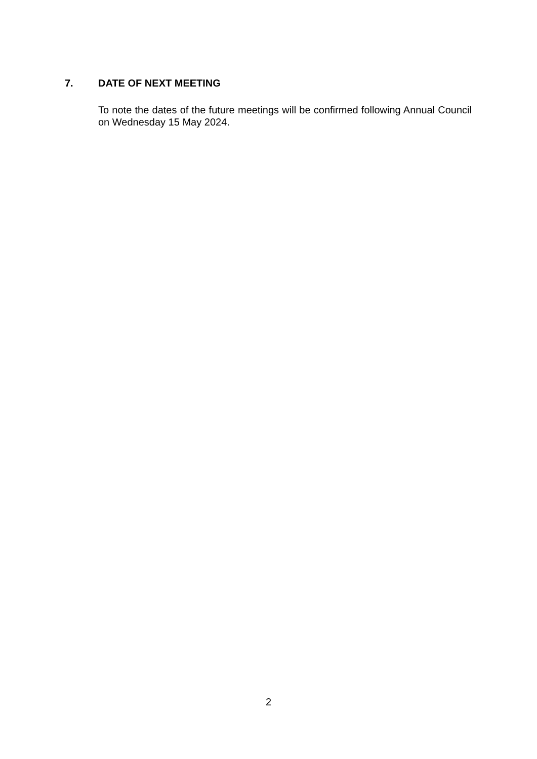7. DATE OF NEXT MEETING
To note the dates of the future meetings will be confirmed following Annual Council on Wednesday 15 May 2024.
2